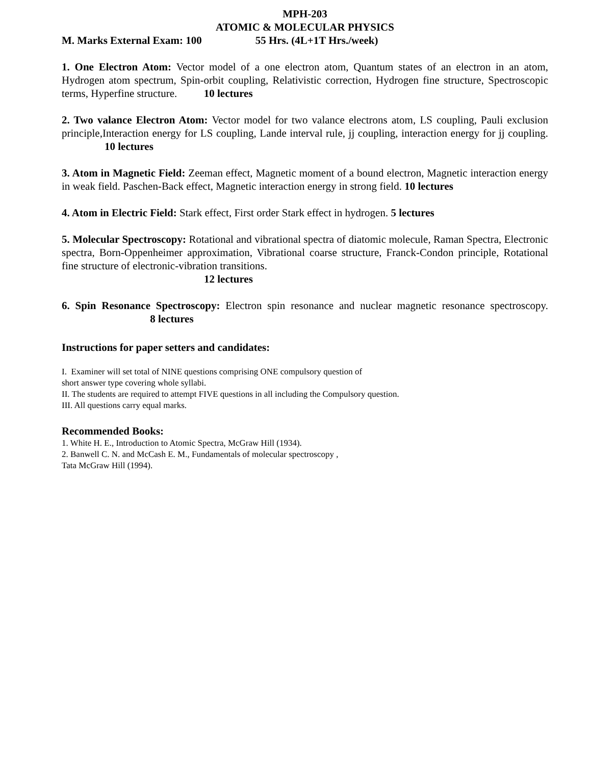MPH-203
ATOMIC & MOLECULAR PHYSICS
M. Marks External Exam: 100 55 Hrs. (4L+1T Hrs./week)
1. One Electron Atom: Vector model of a one electron atom, Quantum states of an electron in an atom, Hydrogen atom spectrum, Spin-orbit coupling, Relativistic correction, Hydrogen fine structure, Spectroscopic terms, Hyperfine structure. 10 lectures
2. Two valance Electron Atom: Vector model for two valance electrons atom, LS coupling, Pauli exclusion principle,Interaction energy for LS coupling, Lande interval rule, jj coupling, interaction energy for jj coupling. 10 lectures
3. Atom in Magnetic Field: Zeeman effect, Magnetic moment of a bound electron, Magnetic interaction energy in weak field. Paschen-Back effect, Magnetic interaction energy in strong field. 10 lectures
4. Atom in Electric Field: Stark effect, First order Stark effect in hydrogen. 5 lectures
5. Molecular Spectroscopy: Rotational and vibrational spectra of diatomic molecule, Raman Spectra, Electronic spectra, Born-Oppenheimer approximation, Vibrational coarse structure, Franck-Condon principle, Rotational fine structure of electronic-vibration transitions.
12 lectures
6. Spin Resonance Spectroscopy: Electron spin resonance and nuclear magnetic resonance spectroscopy. 8 lectures
Instructions for paper setters and candidates:
I. Examiner will set total of NINE questions comprising ONE compulsory question of
short answer type covering whole syllabi.
II. The students are required to attempt FIVE questions in all including the Compulsory question.
III. All questions carry equal marks.
Recommended Books:
1. White H. E., Introduction to Atomic Spectra, McGraw Hill (1934).
2. Banwell C. N. and McCash E. M., Fundamentals of molecular spectroscopy ,
Tata McGraw Hill (1994).